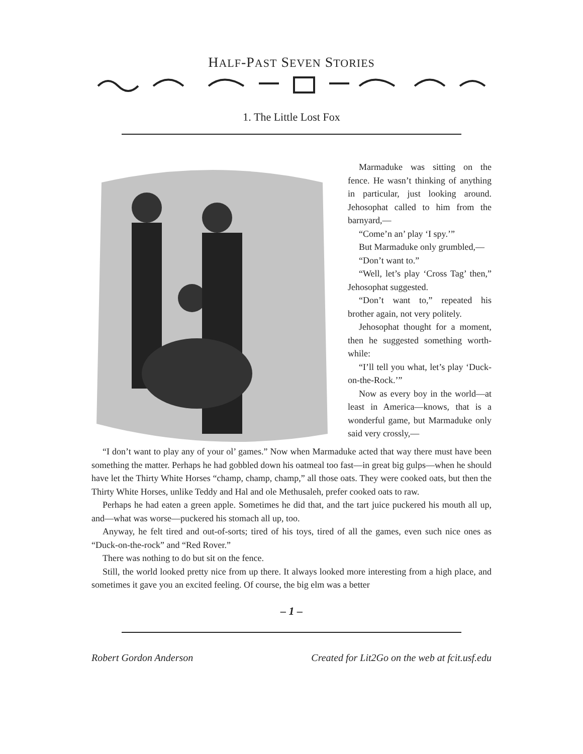HALF-PAST SEVEN STORIES
1. The Little Lost Fox
Marmaduke was sitting on the fence. He wasn’t thinking of anything in particular, just looking around. Jehosophat called to him from the barnyard,—
“Come’n an’ play ‘I spy.’”
But Marmaduke only grumbled,—
“Don’t want to.”
“Well, let’s play ‘Cross Tag’ then,” Jehosophat suggested.
“Don’t want to,” repeated his brother again, not very politely.
Jehosophat thought for a moment, then he suggested something worth-while:
“I’ll tell you what, let’s play ‘Duck-on-the-Rock.’”
Now as every boy in the world—at least in America—knows, that is a wonderful game, but Marmaduke only said very crossly,—
“I don’t want to play any of your ol’ games.” Now when Marmaduke acted that way there must have been something the matter. Perhaps he had gobbled down his oatmeal too fast—in great big gulps—when he should have let the Thirty White Horses “champ, champ, champ,” all those oats. They were cooked oats, but then the Thirty White Horses, unlike Teddy and Hal and ole Methusaleh, prefer cooked oats to raw.
Perhaps he had eaten a green apple. Sometimes he did that, and the tart juice puckered his mouth all up, and—what was worse—puckered his stomach all up, too.
Anyway, he felt tired and out-of-sorts; tired of his toys, tired of all the games, even such nice ones as “Duck-on-the-rock” and “Red Rover.”
There was nothing to do but sit on the fence.
Still, the world looked pretty nice from up there. It always looked more interesting from a high place, and sometimes it gave you an excited feeling. Of course, the big elm was a better
– 1 –
Robert Gordon Anderson Created for Lit2Go on the web at fcit.usf.edu